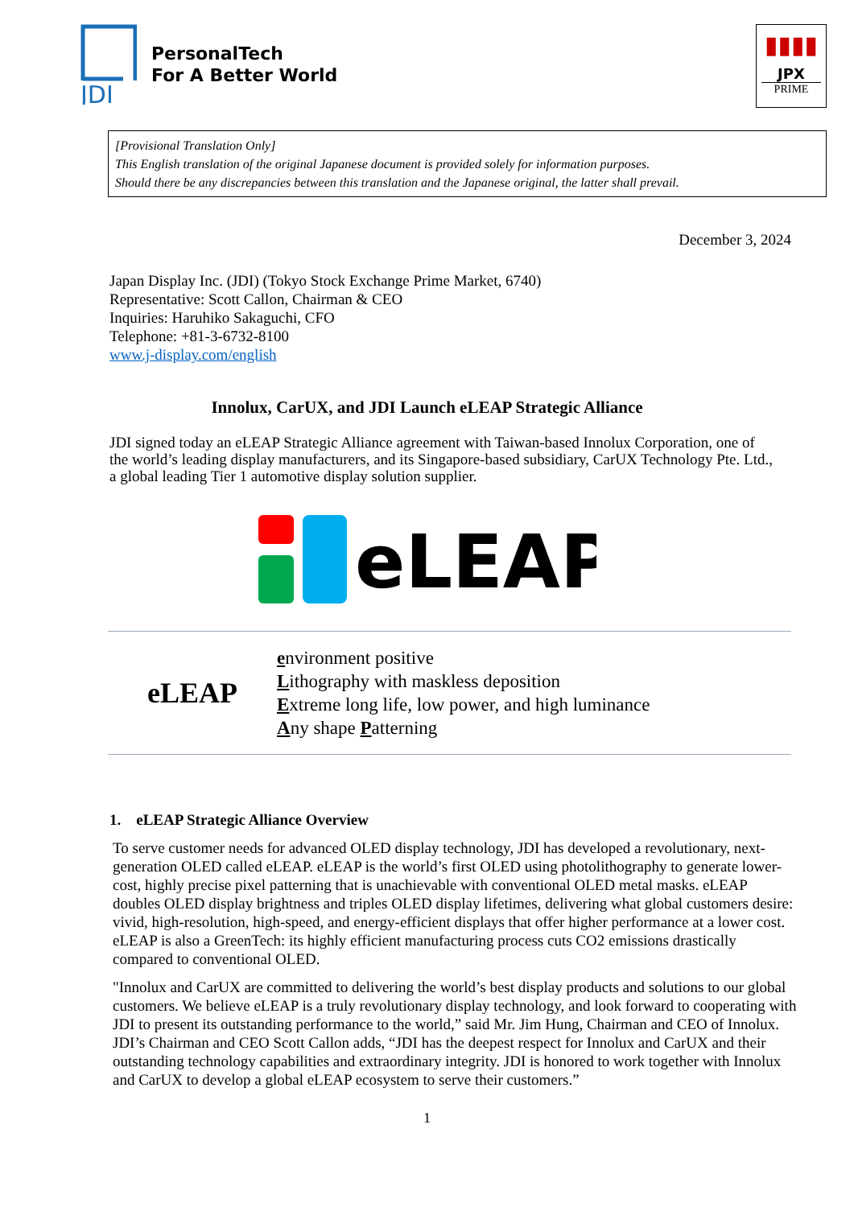JDI
PersonalTech
For A Better World
▮▮▮▮
JPX
PRIME
[Provisional Translation Only]
This English translation of the original Japanese document is provided solely for information purposes.
Should there be any discrepancies between this translation and the Japanese original, the latter shall prevail.
December 3, 2024
Japan Display Inc. (JDI) (Tokyo Stock Exchange Prime Market, 6740)
Representative: Scott Callon, Chairman & CEO
Inquiries: Haruhiko Sakaguchi, CFO
Telephone: +81-3-6732-8100
www.j-display.com/english
Innolux, CarUX, and JDI Launch eLEAP Strategic Alliance
JDI signed today an eLEAP Strategic Alliance agreement with Taiwan-based Innolux Corporation, one of the world’s leading display manufacturers, and its Singapore-based subsidiary, CarUX Technology Pte. Ltd., a global leading Tier 1 automotive display solution supplier.
eLEAP
eLEAP
environment positive
Lithography with maskless deposition
Extreme long life, low power, and high luminance
Any shape Patterning
1. eLEAP Strategic Alliance Overview
To serve customer needs for advanced OLED display technology, JDI has developed a revolutionary, next-generation OLED called eLEAP. eLEAP is the world’s first OLED using photolithography to generate lower-cost, highly precise pixel patterning that is unachievable with conventional OLED metal masks. eLEAP doubles OLED display brightness and triples OLED display lifetimes, delivering what global customers desire: vivid, high-resolution, high-speed, and energy-efficient displays that offer higher performance at a lower cost. eLEAP is also a GreenTech: its highly efficient manufacturing process cuts CO2 emissions drastically compared to conventional OLED.
"Innolux and CarUX are committed to delivering the world’s best display products and solutions to our global customers. We believe eLEAP is a truly revolutionary display technology, and look forward to cooperating with JDI to present its outstanding performance to the world,” said Mr. Jim Hung, Chairman and CEO of Innolux. JDI’s Chairman and CEO Scott Callon adds, “JDI has the deepest respect for Innolux and CarUX and their outstanding technology capabilities and extraordinary integrity. JDI is honored to work together with Innolux and CarUX to develop a global eLEAP ecosystem to serve their customers.”
1